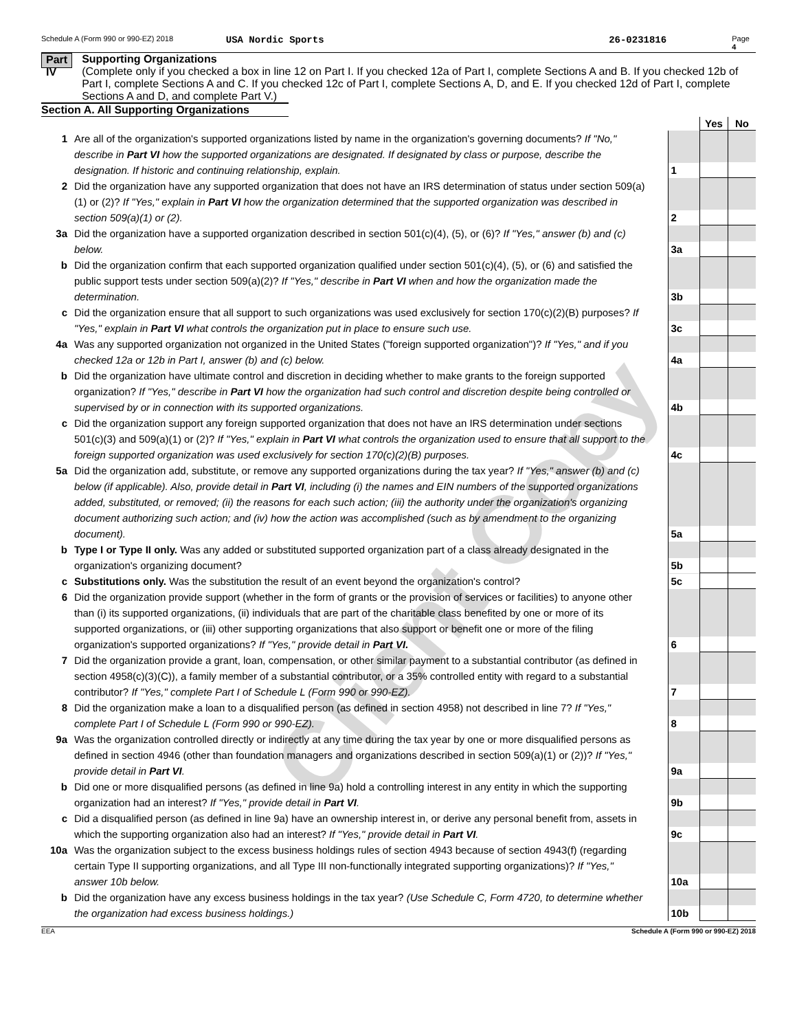Schedule A (Form 990 or 990-EZ) 2018 USA Nordic Sports 26-0231816 Page 4
Part IV
Supporting Organizations
(Complete only if you checked a box in line 12 on Part I. If you checked 12a of Part I, complete Sections A and B. If you checked 12b of Part I, complete Sections A and C. If you checked 12c of Part I, complete Sections A, D, and E. If you checked 12d of Part I, complete Sections A and D, and complete Part V.)
Section A. All Supporting Organizations
| | | | Yes | No |
| 1 | Are all of the organization's supported organizations listed by name in the organization's governing documents? If "No," describe in Part VI how the supported organizations are designated. If designated by class or purpose, describe the designation. If historic and continuing relationship, explain. | 1 | | |
| 2 | Did the organization have any supported organization that does not have an IRS determination of status under section 509(a)(1) or (2)? If "Yes," explain in Part VI how the organization determined that the supported organization was described in section 509(a)(1) or (2). | 2 | | |
| 3a | Did the organization have a supported organization described in section 501(c)(4), (5), or (6)? If "Yes," answer (b) and (c) below. | 3a | | |
| b | Did the organization confirm that each supported organization qualified under section 501(c)(4), (5), or (6) and satisfied the public support tests under section 509(a)(2)? If "Yes," describe in Part VI when and how the organization made the determination. | 3b | | |
| c | Did the organization ensure that all support to such organizations was used exclusively for section 170(c)(2)(B) purposes? If "Yes," explain in Part VI what controls the organization put in place to ensure such use. | 3c | | |
| 4a | Was any supported organization not organized in the United States ("foreign supported organization")? If "Yes," and if you checked 12a or 12b in Part I, answer (b) and (c) below. | 4a | | |
| b | Did the organization have ultimate control and discretion in deciding whether to make grants to the foreign supported organization? If "Yes," describe in Part VI how the organization had such control and discretion despite being controlled or supervised by or in connection with its supported organizations. | 4b | | |
| c | Did the organization support any foreign supported organization that does not have an IRS determination under sections 501(c)(3) and 509(a)(1) or (2)? If "Yes," explain in Part VI what controls the organization used to ensure that all support to the foreign supported organization was used exclusively for section 170(c)(2)(B) purposes. | 4c | | |
| 5a | Did the organization add, substitute, or remove any supported organizations during the tax year? If "Yes," answer (b) and (c) below (if applicable). Also, provide detail in Part VI , including (i) the names and EIN numbers of the supported organizations added, substituted, or removed; (ii) the reasons for each such action; (iii) the authority under the organization's organizing document authorizing such action; and (iv) how the action was accomplished (such as by amendment to the organizing document). | 5a | | |
| b | Type I or Type II only. Was any added or substituted supported organization part of a class already designated in the organization's organizing document? | 5b | | |
| c | Substitutions only. Was the substitution the result of an event beyond the organization's control? | 5c | | |
| 6 | Did the organization provide support (whether in the form of grants or the provision of services or facilities) to anyone other than (i) its supported organizations, (ii) individuals that are part of the charitable class benefited by one or more of its supported organizations, or (iii) other supporting organizations that also support or benefit one or more of the filing organization's supported organizations? If "Yes," provide detail in Part VI. | 6 | | |
| 7 | Did the organization provide a grant, loan, compensation, or other similar payment to a substantial contributor (as defined in section 4958(c)(3)(C)), a family member of a substantial contributor, or a 35% controlled entity with regard to a substantial contributor? If "Yes," complete Part I of Schedule L (Form 990 or 990-EZ). | 7 | | |
| 8 | Did the organization make a loan to a disqualified person (as defined in section 4958) not described in line 7? If "Yes," complete Part I of Schedule L (Form 990 or 990-EZ). | 8 | | |
| 9a | Was the organization controlled directly or indirectly at any time during the tax year by one or more disqualified persons as defined in section 4946 (other than foundation managers and organizations described in section 509(a)(1) or (2))? If "Yes," provide detail in Part VI . | 9a | | |
| b | Did one or more disqualified persons (as defined in line 9a) hold a controlling interest in any entity in which the supporting organization had an interest? If "Yes," provide detail in Part VI . | 9b | | |
| c | Did a disqualified person (as defined in line 9a) have an ownership interest in, or derive any personal benefit from, assets in which the supporting organization also had an interest? If "Yes," provide detail in Part VI . | 9c | | |
| 10a | Was the organization subject to the excess business holdings rules of section 4943 because of section 4943(f) (regarding certain Type II supporting organizations, and all Type III non-functionally integrated supporting organizations)? If "Yes," answer 10b below. | 10a | | |
| b | Did the organization have any excess business holdings in the tax year? (Use Schedule C, Form 4720, to determine whether the organization had excess business holdings.) | 10b | | |
EEA Schedule A (Form 990 or 990-EZ) 2018
Client Copy